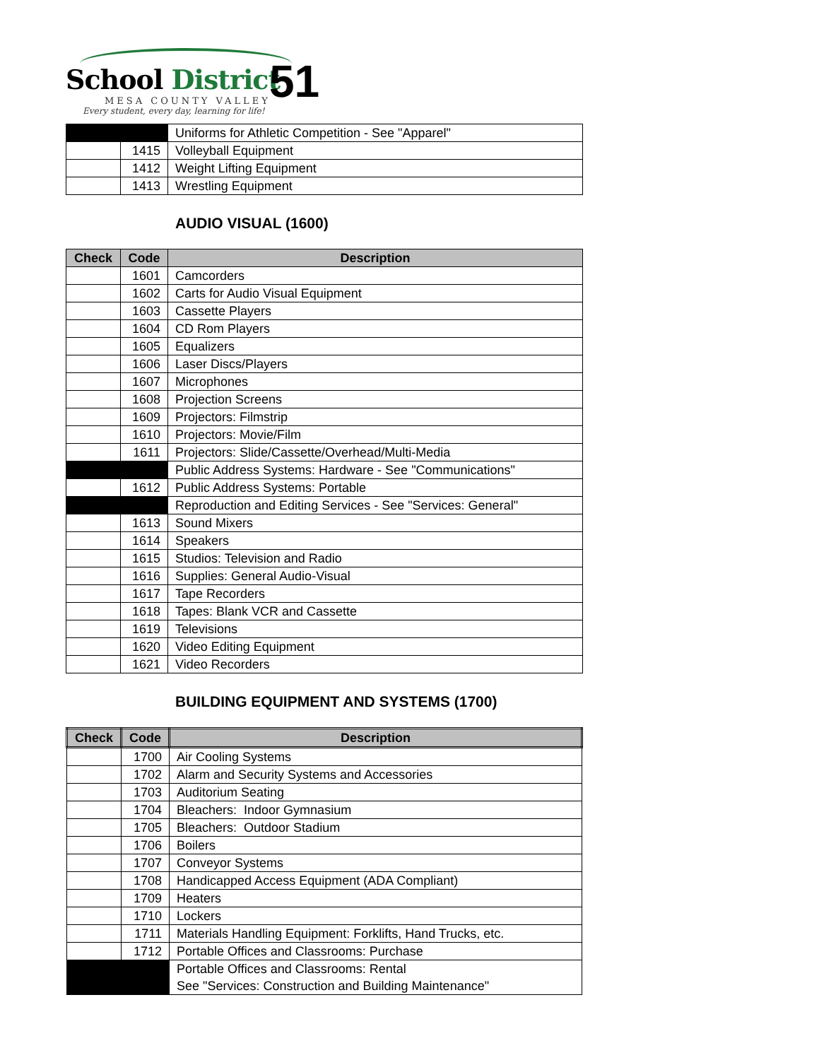School District
51
MESA COUNTY VALLEY
Every student, every day, learning for life!
| | | Uniforms for Athletic Competition - See "Apparel" |
| | 1415 | Volleyball Equipment |
| | 1412 | Weight Lifting Equipment |
| | 1413 | Wrestling Equipment |
AUDIO VISUAL (1600)
| Check | Code | Description |
| --- | --- | --- |
| | 1601 | Camcorders |
| | 1602 | Carts for Audio Visual Equipment |
| | 1603 | Cassette Players |
| | 1604 | CD Rom Players |
| | 1605 | Equalizers |
| | 1606 | Laser Discs/Players |
| | 1607 | Microphones |
| | 1608 | Projection Screens |
| | 1609 | Projectors: Filmstrip |
| | 1610 | Projectors: Movie/Film |
| | 1611 | Projectors: Slide/Cassette/Overhead/Multi-Media |
| | | Public Address Systems: Hardware - See "Communications" |
| | 1612 | Public Address Systems: Portable |
| | | Reproduction and Editing Services - See "Services: General" |
| | 1613 | Sound Mixers |
| | 1614 | Speakers |
| | 1615 | Studios: Television and Radio |
| | 1616 | Supplies: General Audio-Visual |
| | 1617 | Tape Recorders |
| | 1618 | Tapes: Blank VCR and Cassette |
| | 1619 | Televisions |
| | 1620 | Video Editing Equipment |
| | 1621 | Video Recorders |
BUILDING EQUIPMENT AND SYSTEMS (1700)
| Check | Code | Description |
| --- | --- | --- |
| | 1700 | Air Cooling Systems |
| | 1702 | Alarm and Security Systems and Accessories |
| | 1703 | Auditorium Seating |
| | 1704 | Bleachers: Indoor Gymnasium |
| | 1705 | Bleachers: Outdoor Stadium |
| | 1706 | Boilers |
| | 1707 | Conveyor Systems |
| | 1708 | Handicapped Access Equipment (ADA Compliant) |
| | 1709 | Heaters |
| | 1710 | Lockers |
| | 1711 | Materials Handling Equipment: Forklifts, Hand Trucks, etc. |
| | 1712 | Portable Offices and Classrooms: Purchase |
| | | Portable Offices and Classrooms: Rental See "Services: Construction and Building Maintenance" |